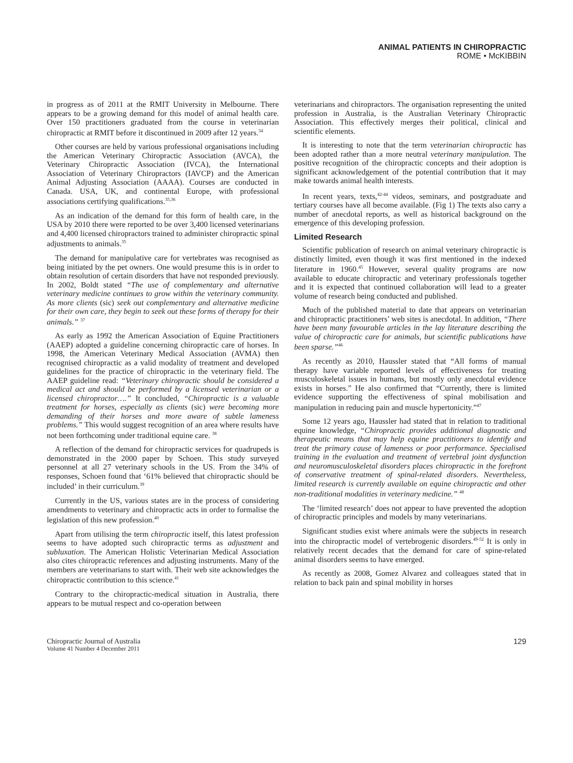ANIMAL PATIENTS IN CHIROPRACTIC
ROME • McKIBBIN
in progress as of 2011 at the RMIT University in Melbourne. There appears to be a growing demand for this model of animal health care. Over 150 practitioners graduated from the course in veterinarian chiropractic at RMIT before it discontinued in 2009 after 12 years.<sup>34</sup>
Other courses are held by various professional organisations including the American Veterinary Chiropractic Association (AVCA), the Veterinary Chiropractic Association (IVCA), the International Association of Veterinary Chiropractors (IAVCP) and the American Animal Adjusting Association (AAAA). Courses are conducted in Canada. USA, UK, and continental Europe, with professional associations certifying qualifications.<sup>35,36</sup>
As an indication of the demand for this form of health care, in the USA by 2010 there were reported to be over 3,400 licensed veterinarians and 4,400 licensed chiropractors trained to administer chiropractic spinal adjustments to animals.<sup>35</sup>
The demand for manipulative care for vertebrates was recognised as being initiated by the pet owners. One would presume this is in order to obtain resolution of certain disorders that have not responded previously. In 2002, Boldt stated “The use of complementary and alternative veterinary medicine continues to grow within the veterinary community. As more clients (sic) seek out complementary and alternative medicine for their own care, they begin to seek out these forms of therapy for their animals.” <sup>37</sup>
As early as 1992 the American Association of Equine Practitioners (AAEP) adopted a guideline concerning chiropractic care of horses. In 1998, the American Veterinary Medical Association (AVMA) then recognised chiropractic as a valid modality of treatment and developed guidelines for the practice of chiropractic in the veterinary field. The AAEP guideline read: “Veterinary chiropractic should be considered a medical act and should be performed by a licensed veterinarian or a licensed chiropractor….” It concluded, “Chiropractic is a valuable treatment for horses, especially as clients (sic) were becoming more demanding of their horses and more aware of subtle lameness problems.” This would suggest recognition of an area where results have not been forthcoming under traditional equine care. <sup>38</sup>
A reflection of the demand for chiropractic services for quadrupeds is demonstrated in the 2000 paper by Schoen. This study surveyed personnel at all 27 veterinary schools in the US. From the 34% of responses, Schoen found that ‘61% believed that chiropractic should be included’ in their curriculum.<sup>39</sup>
Currently in the US, various states are in the process of considering amendments to veterinary and chiropractic acts in order to formalise the legislation of this new profession.<sup>40</sup>
Apart from utilising the term chiropractic itself, this latest profession seems to have adopted such chiropractic terms as adjustment and subluxation. The American Holistic Veterinarian Medical Association also cites chiropractic references and adjusting instruments. Many of the members are veterinarians to start with. Their web site acknowledges the chiropractic contribution to this science.<sup>41</sup>
Contrary to the chiropractic-medical situation in Australia, there appears to be mutual respect and co-operation between
veterinarians and chiropractors. The organisation representing the united profession in Australia, is the Australian Veterinary Chiropractic Association. This effectively merges their political, clinical and scientific elements.
It is interesting to note that the term veterinarian chiropractic has been adopted rather than a more neutral veterinary manipulation. The positive recognition of the chiropractic concepts and their adoption is significant acknowledgement of the potential contribution that it may make towards animal health interests.
In recent years, texts,<sup>42-44</sup> videos, seminars, and postgraduate and tertiary courses have all become available. (Fig 1) The texts also carry a number of anecdotal reports, as well as historical background on the emergence of this developing profession.
Limited Research
Scientific publication of research on animal veterinary chiropractic is distinctly limited, even though it was first mentioned in the indexed literature in 1960.<sup>45</sup> However, several quality programs are now available to educate chiropractic and veterinary professionals together and it is expected that continued collaboration will lead to a greater volume of research being conducted and published.
Much of the published material to date that appears on veterinarian and chiropractic practitioners’ web sites is anecdotal. In addition, “There have been many favourable articles in the lay literature describing the value of chiropractic care for animals, but scientific publications have been sparse.”<sup>46</sup>
As recently as 2010, Haussler stated that “All forms of manual therapy have variable reported levels of effectiveness for treating musculoskeletal issues in humans, but mostly only anecdotal evidence exists in horses.” He also confirmed that “Currently, there is limited evidence supporting the effectiveness of spinal mobilisation and manipulation in reducing pain and muscle hypertonicity.”<sup>47</sup>
Some 12 years ago, Haussler had stated that in relation to traditional equine knowledge, “Chiropractic provides additional diagnostic and therapeutic means that may help equine practitioners to identify and treat the primary cause of lameness or poor performance. Specialised training in the evaluation and treatment of vertebral joint dysfunction and neuromusculoskeletal disorders places chiropractic in the forefront of conservative treatment of spinal-related disorders. Nevertheless, limited research is currently available on equine chiropractic and other non-traditional modalities in veterinary medicine.” <sup>48</sup>
The ‘limited research’ does not appear to have prevented the adoption of chiropractic principles and models by many veterinarians.
Significant studies exist where animals were the subjects in research into the chiropractic model of vertebrogenic disorders.<sup>49-52</sup> It is only in relatively recent decades that the demand for care of spine-related animal disorders seems to have emerged.
As recently as 2008, Gomez Alvarez and colleagues stated that in relation to back pain and spinal mobility in horses
Chiropractic Journal of Australia
Volume 41 Number 4 December 2011
129